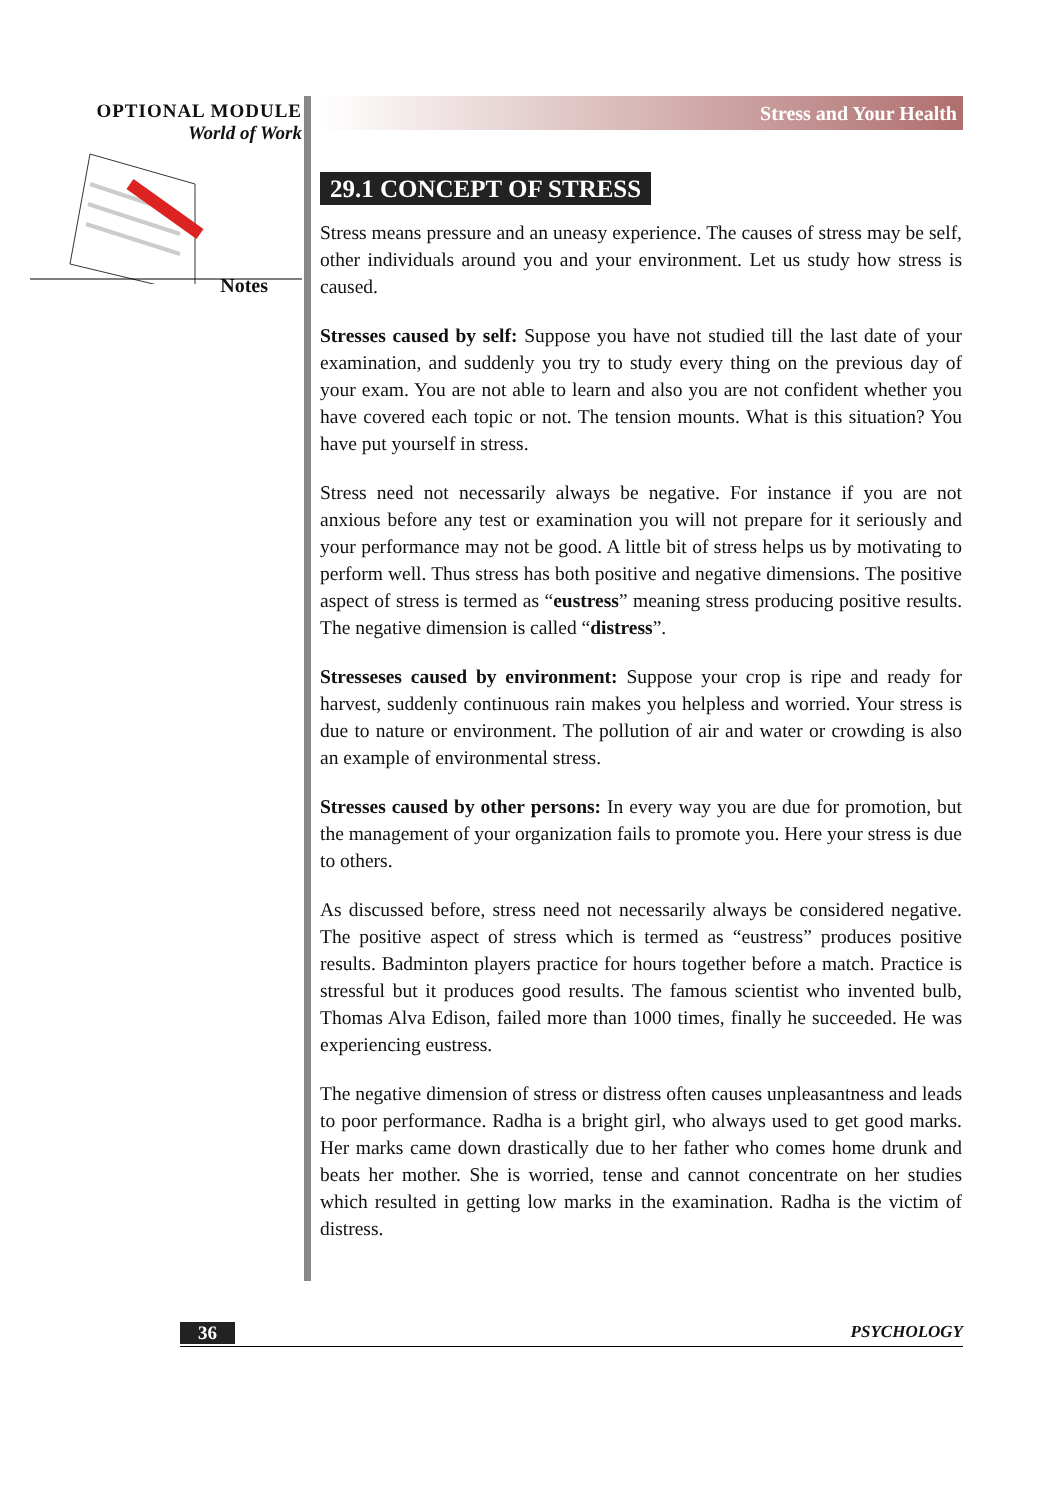OPTIONAL MODULE
World of Work
Notes
Stress and Your Health
29.1 CONCEPT OF STRESS
Stress means pressure and an uneasy experience. The causes of stress may be self, other individuals around you and your environment. Let us study how stress is caused.
Stresses caused by self: Suppose you have not studied till the last date of your examination, and suddenly you try to study every thing on the previous day of your exam. You are not able to learn and also you are not confident whether you have covered each topic or not. The tension mounts. What is this situation? You have put yourself in stress.
Stress need not necessarily always be negative. For instance if you are not anxious before any test or examination you will not prepare for it seriously and your performance may not be good. A little bit of stress helps us by motivating to perform well. Thus stress has both positive and negative dimensions. The positive aspect of stress is termed as “eustress” meaning stress producing positive results. The negative dimension is called “distress”.
Stresseses caused by environment: Suppose your crop is ripe and ready for harvest, suddenly continuous rain makes you helpless and worried. Your stress is due to nature or environment. The pollution of air and water or crowding is also an example of environmental stress.
Stresses caused by other persons: In every way you are due for promotion, but the management of your organization fails to promote you. Here your stress is due to others.
As discussed before, stress need not necessarily always be considered negative. The positive aspect of stress which is termed as “eustress” produces positive results. Badminton players practice for hours together before a match. Practice is stressful but it produces good results. The famous scientist who invented bulb, Thomas Alva Edison, failed more than 1000 times, finally he succeeded. He was experiencing eustress.
The negative dimension of stress or distress often causes unpleasantness and leads to poor performance. Radha is a bright girl, who always used to get good marks. Her marks came down drastically due to her father who comes home drunk and beats her mother. She is worried, tense and cannot concentrate on her studies which resulted in getting low marks in the examination. Radha is the victim of distress.
36 PSYCHOLOGY